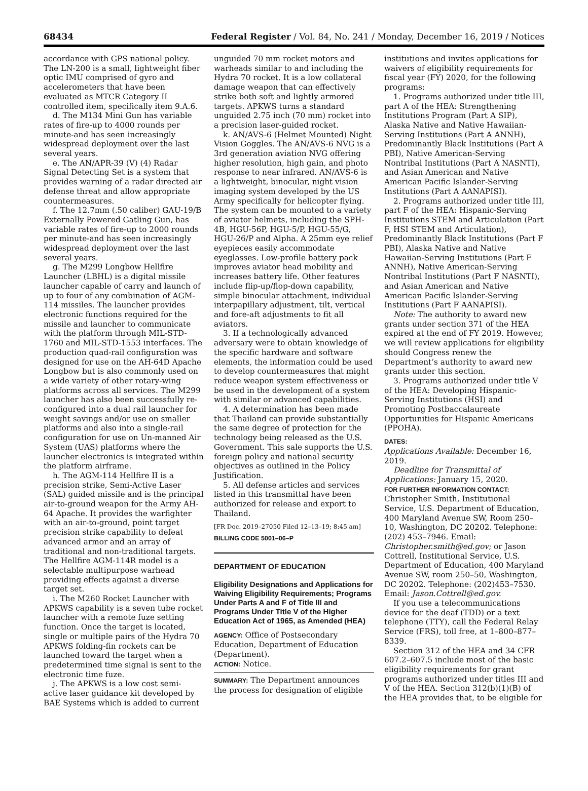68434 Federal Register / Vol. 84, No. 241 / Monday, December 16, 2019 / Notices
accordance with GPS national policy. The LN-200 is a small, lightweight fiber optic IMU comprised of gyro and accelerometers that have been evaluated as MTCR Category II controlled item, specifically item 9.A.6.
d. The M134 Mini Gun has variable rates of fire-up to 4000 rounds per minute-and has seen increasingly widespread deployment over the last several years.
e. The AN/APR-39 (V) (4) Radar Signal Detecting Set is a system that provides warning of a radar directed air defense threat and allow appropriate countermeasures.
f. The 12.7mm (.50 caliber) GAU-19/B Externally Powered Gatling Gun, has variable rates of fire-up to 2000 rounds per minute-and has seen increasingly widespread deployment over the last several years.
g. The M299 Longbow Hellfire Launcher (LBHL) is a digital missile launcher capable of carry and launch of up to four of any combination of AGM-114 missiles. The launcher provides electronic functions required for the missile and launcher to communicate with the platform through MIL-STD-1760 and MIL-STD-1553 interfaces. The production quad-rail configuration was designed for use on the AH-64D Apache Longbow but is also commonly used on a wide variety of other rotary-wing platforms across all services. The M299 launcher has also been successfully re-configured into a dual rail launcher for weight savings and/or use on smaller platforms and also into a single-rail configuration for use on Un-manned Air System (UAS) platforms where the launcher electronics is integrated within the platform airframe.
h. The AGM-114 Hellfire II is a precision strike, Semi-Active Laser (SAL) guided missile and is the principal air-to-ground weapon for the Army AH-64 Apache. It provides the warfighter with an air-to-ground, point target precision strike capability to defeat advanced armor and an array of traditional and non-traditional targets. The Hellfire AGM-114R model is a selectable multipurpose warhead providing effects against a diverse target set.
i. The M260 Rocket Launcher with APKWS capability is a seven tube rocket launcher with a remote fuze setting function. Once the target is located, single or multiple pairs of the Hydra 70 APKWS folding-fin rockets can be launched toward the target when a predetermined time signal is sent to the electronic time fuze.
j. The APKWS is a low cost semi-active laser guidance kit developed by BAE Systems which is added to current
unguided 70 mm rocket motors and warheads similar to and including the Hydra 70 rocket. It is a low collateral damage weapon that can effectively strike both soft and lightly armored targets. APKWS turns a standard unguided 2.75 inch (70 mm) rocket into a precision laser-guided rocket.
k. AN/AVS-6 (Helmet Mounted) Night Vision Goggles. The AN/AVS-6 NVG is a 3rd generation aviation NVG offering higher resolution, high gain, and photo response to near infrared. AN/AVS-6 is a lightweight, binocular, night vision imaging system developed by the US Army specifically for helicopter flying. The system can be mounted to a variety of aviator helmets, including the SPH-4B, HGU-56P, HGU-5/P, HGU-55/G, HGU-26/P and Alpha. A 25mm eye relief eyepieces easily accommodate eyeglasses. Low-profile battery pack improves aviator head mobility and increases battery life. Other features include flip-up/flop-down capability, simple binocular attachment, individual interpapillary adjustment, tilt, vertical and fore-aft adjustments to fit all aviators.
3. If a technologically advanced adversary were to obtain knowledge of the specific hardware and software elements, the information could be used to develop countermeasures that might reduce weapon system effectiveness or be used in the development of a system with similar or advanced capabilities.
4. A determination has been made that Thailand can provide substantially the same degree of protection for the technology being released as the U.S. Government. This sale supports the U.S. foreign policy and national security objectives as outlined in the Policy Justification.
5. All defense articles and services listed in this transmittal have been authorized for release and export to Thailand.
[FR Doc. 2019–27050 Filed 12–13–19; 8:45 am]
BILLING CODE 5001–06–P
DEPARTMENT OF EDUCATION
Eligibility Designations and Applications for Waiving Eligibility Requirements; Programs Under Parts A and F of Title III and Programs Under Title V of the Higher Education Act of 1965, as Amended (HEA)
AGENCY: Office of Postsecondary Education, Department of Education (Department).
ACTION: Notice.
SUMMARY: The Department announces the process for designation of eligible
institutions and invites applications for waivers of eligibility requirements for fiscal year (FY) 2020, for the following programs:
1. Programs authorized under title III, part A of the HEA: Strengthening Institutions Program (Part A SIP), Alaska Native and Native Hawaiian-Serving Institutions (Part A ANNH), Predominantly Black Institutions (Part A PBI), Native American-Serving Nontribal Institutions (Part A NASNTI), and Asian American and Native American Pacific Islander-Serving Institutions (Part A AANAPISI).
2. Programs authorized under title III, part F of the HEA: Hispanic-Serving Institutions STEM and Articulation (Part F, HSI STEM and Articulation), Predominantly Black Institutions (Part F PBI), Alaska Native and Native Hawaiian-Serving Institutions (Part F ANNH), Native American-Serving Nontribal Institutions (Part F NASNTI), and Asian American and Native American Pacific Islander-Serving Institutions (Part F AANAPISI).
Note: The authority to award new grants under section 371 of the HEA expired at the end of FY 2019. However, we will review applications for eligibility should Congress renew the Department’s authority to award new grants under this section.
3. Programs authorized under title V of the HEA: Developing Hispanic-Serving Institutions (HSI) and Promoting Postbaccalaureate Opportunities for Hispanic Americans (PPOHA).
DATES:
Applications Available: December 16, 2019.
Deadline for Transmittal of Applications: January 15, 2020.
FOR FURTHER INFORMATION CONTACT: Christopher Smith, Institutional Service, U.S. Department of Education, 400 Maryland Avenue SW, Room 250–10, Washington, DC 20202. Telephone: (202) 453–7946. Email: Christopher.smith@ed.gov; or Jason Cottrell, Institutional Service, U.S. Department of Education, 400 Maryland Avenue SW, room 250–50, Washington, DC 20202. Telephone: (202)453–7530. Email: Jason.Cottrell@ed.gov.
If you use a telecommunications device for the deaf (TDD) or a text telephone (TTY), call the Federal Relay Service (FRS), toll free, at 1–800–877–8339.
Section 312 of the HEA and 34 CFR 607.2–607.5 include most of the basic eligibility requirements for grant programs authorized under titles III and V of the HEA. Section 312(b)(1)(B) of the HEA provides that, to be eligible for